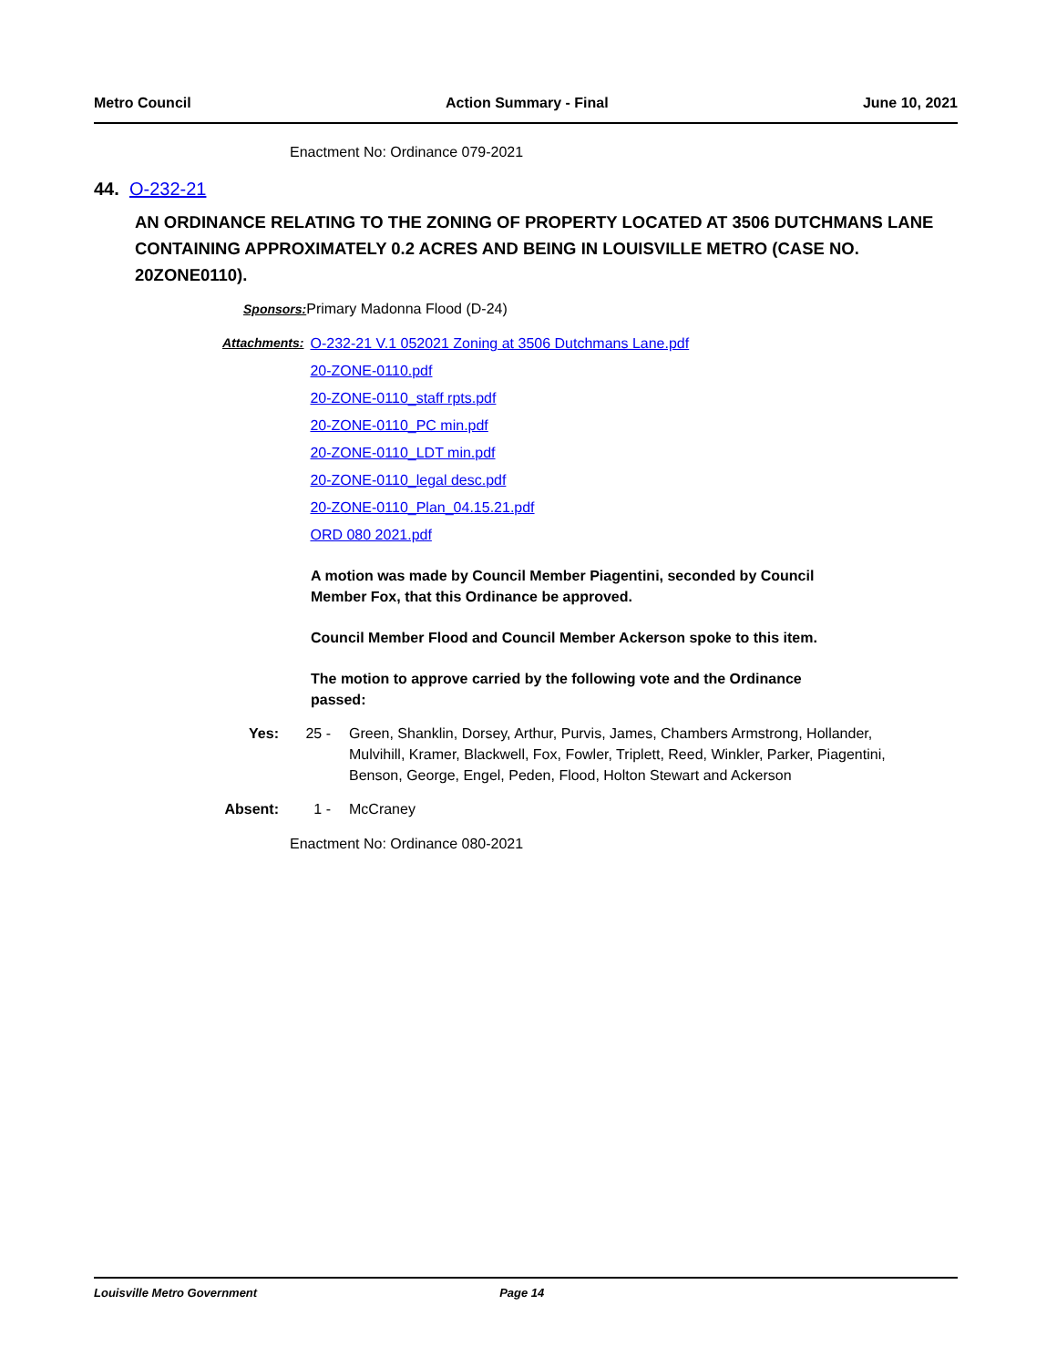Metro Council Action Summary - Final June 10, 2021
Enactment No: Ordinance 079-2021
44. O-232-21
AN ORDINANCE RELATING TO THE ZONING OF PROPERTY LOCATED AT 3506 DUTCHMANS LANE CONTAINING APPROXIMATELY 0.2 ACRES AND BEING IN LOUISVILLE METRO (CASE NO. 20ZONE0110).
Sponsors: Primary Madonna Flood (D-24)
Attachments: O-232-21 V.1 052021 Zoning at 3506 Dutchmans Lane.pdf
20-ZONE-0110.pdf
20-ZONE-0110_staff rpts.pdf
20-ZONE-0110_PC min.pdf
20-ZONE-0110_LDT min.pdf
20-ZONE-0110_legal desc.pdf
20-ZONE-0110_Plan_04.15.21.pdf
ORD 080 2021.pdf
A motion was made by Council Member Piagentini, seconded by Council Member Fox, that this Ordinance be approved.
Council Member Flood and Council Member Ackerson spoke to this item.
The motion to approve carried by the following vote and the Ordinance passed:
Yes: 25 - Green, Shanklin, Dorsey, Arthur, Purvis, James, Chambers Armstrong, Hollander, Mulvihill, Kramer, Blackwell, Fox, Fowler, Triplett, Reed, Winkler, Parker, Piagentini, Benson, George, Engel, Peden, Flood, Holton Stewart and Ackerson
Absent: 1 - McCraney
Enactment No: Ordinance 080-2021
Louisville Metro Government Page 14